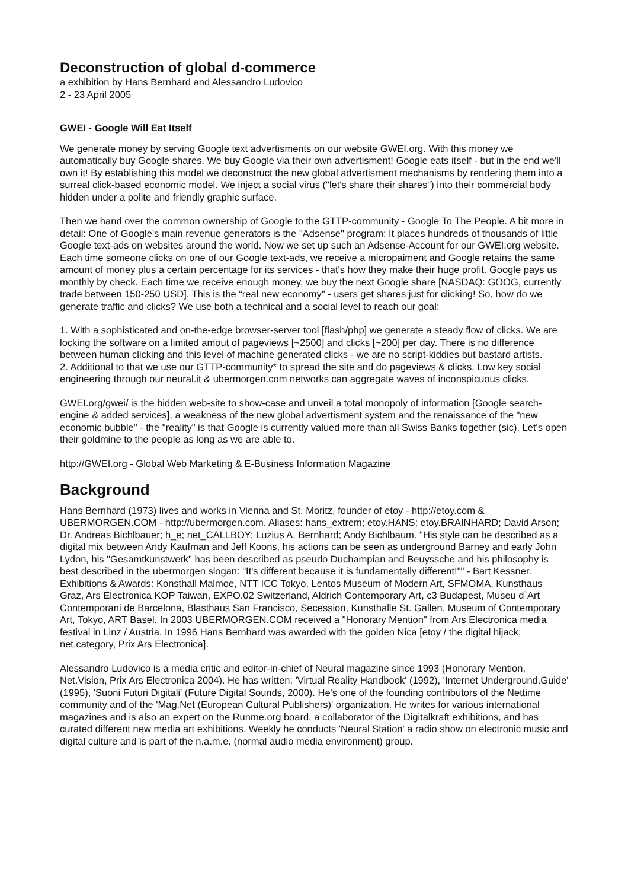Deconstruction of global d-commerce
a exhibition by Hans Bernhard and Alessandro Ludovico
2 - 23 April 2005
GWEI - Google Will Eat Itself
We generate money by serving Google text advertisments on our website GWEI.org. With this money we automatically buy Google shares. We buy Google via their own advertisment! Google eats itself - but in the end we'll own it! By establishing this model we deconstruct the new global advertisment mechanisms by rendering them into a surreal click-based economic model. We inject a social virus ("let's share their shares") into their commercial body hidden under a polite and friendly graphic surface.
Then we hand over the common ownership of Google to the GTTP-community - Google To The People. A bit more in detail: One of Google's main revenue generators is the "Adsense" program: It places hundreds of thousands of little Google text-ads on websites around the world. Now we set up such an Adsense-Account for our GWEI.org website. Each time someone clicks on one of our Google text-ads, we receive a micropaiment and Google retains the same amount of money plus a certain percentage for its services - that's how they make their huge profit. Google pays us monthly by check. Each time we receive enough money, we buy the next Google share [NASDAQ: GOOG, currently trade between 150-250 USD]. This is the “real new economy" - users get shares just for clicking! So, how do we generate traffic and clicks? We use both a technical and a social level to reach our goal:
1. With a sophisticated and on-the-edge browser-server tool [flash/php] we generate a steady flow of clicks. We are locking the software on a limited amout of pageviews [~2500] and clicks [~200] per day. There is no difference between human clicking and this level of machine generated clicks - we are no script-kiddies but bastard artists.
2. Additional to that we use our GTTP-community* to spread the site and do pageviews & clicks. Low key social engineering through our neural.it & ubermorgen.com networks can aggregate waves of inconspicuous clicks.
GWEI.org/gwei/ is the hidden web-site to show-case and unveil a total monopoly of information [Google search-engine & added services], a weakness of the new global advertisment system and the renaissance of the "new economic bubble" - the "reality" is that Google is currently valued more than all Swiss Banks together (sic). Let's open their goldmine to the people as long as we are able to.
http://GWEI.org - Global Web Marketing & E-Business Information Magazine
Background
Hans Bernhard (1973) lives and works in Vienna and St. Moritz, founder of etoy - http://etoy.com & UBERMORGEN.COM - http://ubermorgen.com. Aliases: hans_extrem; etoy.HANS; etoy.BRAINHARD; David Arson; Dr. Andreas Bichlbauer; h_e; net_CALLBOY; Luzius A. Bernhard; Andy Bichlbaum. "His style can be described as a digital mix between Andy Kaufman and Jeff Koons, his actions can be seen as underground Barney and early John Lydon, his "Gesamtkunstwerk" has been described as pseudo Duchampian and Beuyssche and his philosophy is best described in the ubermorgen slogan: "It's different because it is fundamentally different!"" - Bart Kessner. Exhibitions & Awards: Konsthall Malmoe, NTT ICC Tokyo, Lentos Museum of Modern Art, SFMOMA, Kunsthaus Graz, Ars Electronica KOP Taiwan, EXPO.02 Switzerland, Aldrich Contemporary Art, c3 Budapest, Museu d`Art Contemporani de Barcelona, Blasthaus San Francisco, Secession, Kunsthalle St. Gallen, Museum of Contemporary Art, Tokyo, ART Basel. In 2003 UBERMORGEN.COM received a "Honorary Mention" from Ars Electronica media festival in Linz / Austria. In 1996 Hans Bernhard was awarded with the golden Nica [etoy / the digital hijack; net.category, Prix Ars Electronica].
Alessandro Ludovico is a media critic and editor-in-chief of Neural magazine since 1993 (Honorary Mention, Net.Vision, Prix Ars Electronica 2004). He has written: 'Virtual Reality Handbook' (1992), 'Internet Underground.Guide' (1995), 'Suoni Futuri Digitali' (Future Digital Sounds, 2000). He's one of the founding contributors of the Nettime community and of the 'Mag.Net (European Cultural Publishers)' organization. He writes for various international magazines and is also an expert on the Runme.org board, a collaborator of the Digitalkraft exhibitions, and has curated different new media art exhibitions. Weekly he conducts 'Neural Station' a radio show on electronic music and digital culture and is part of the n.a.m.e. (normal audio media environment) group.